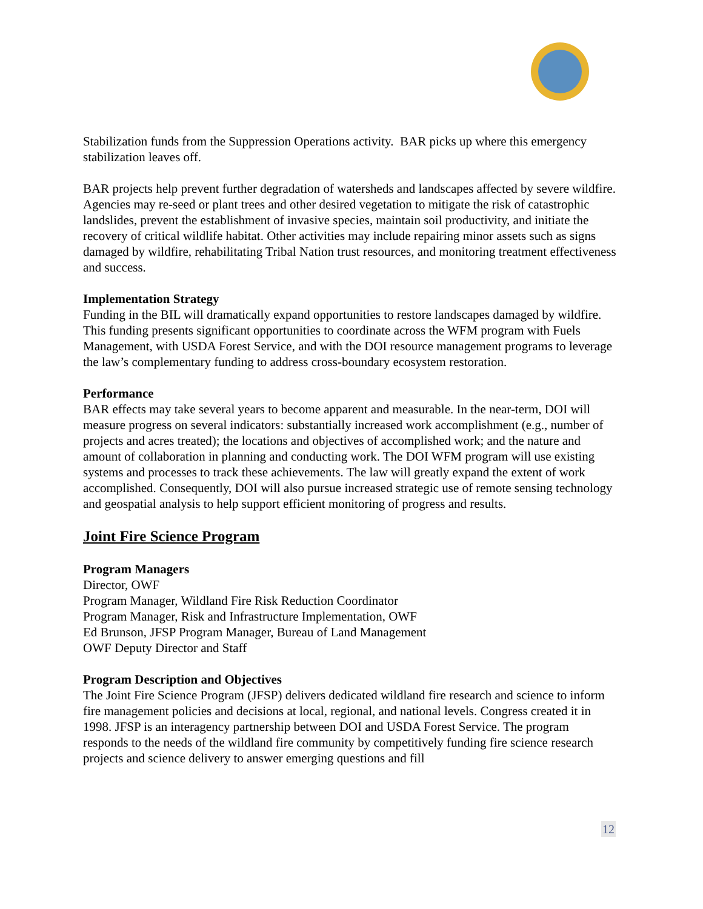Stabilization funds from the Suppression Operations activity. BAR picks up where this emergency stabilization leaves off.
BAR projects help prevent further degradation of watersheds and landscapes affected by severe wildfire. Agencies may re-seed or plant trees and other desired vegetation to mitigate the risk of catastrophic landslides, prevent the establishment of invasive species, maintain soil productivity, and initiate the recovery of critical wildlife habitat. Other activities may include repairing minor assets such as signs damaged by wildfire, rehabilitating Tribal Nation trust resources, and monitoring treatment effectiveness and success.
Implementation Strategy
Funding in the BIL will dramatically expand opportunities to restore landscapes damaged by wildfire. This funding presents significant opportunities to coordinate across the WFM program with Fuels Management, with USDA Forest Service, and with the DOI resource management programs to leverage the law’s complementary funding to address cross-boundary ecosystem restoration.
Performance
BAR effects may take several years to become apparent and measurable. In the near-term, DOI will measure progress on several indicators: substantially increased work accomplishment (e.g., number of projects and acres treated); the locations and objectives of accomplished work; and the nature and amount of collaboration in planning and conducting work. The DOI WFM program will use existing systems and processes to track these achievements. The law will greatly expand the extent of work accomplished. Consequently, DOI will also pursue increased strategic use of remote sensing technology and geospatial analysis to help support efficient monitoring of progress and results.
Joint Fire Science Program
Program Managers
Director, OWF
Program Manager, Wildland Fire Risk Reduction Coordinator
Program Manager, Risk and Infrastructure Implementation, OWF
Ed Brunson, JFSP Program Manager, Bureau of Land Management
OWF Deputy Director and Staff
Program Description and Objectives
The Joint Fire Science Program (JFSP) delivers dedicated wildland fire research and science to inform fire management policies and decisions at local, regional, and national levels. Congress created it in 1998. JFSP is an interagency partnership between DOI and USDA Forest Service. The program responds to the needs of the wildland fire community by competitively funding fire science research projects and science delivery to answer emerging questions and fill
12